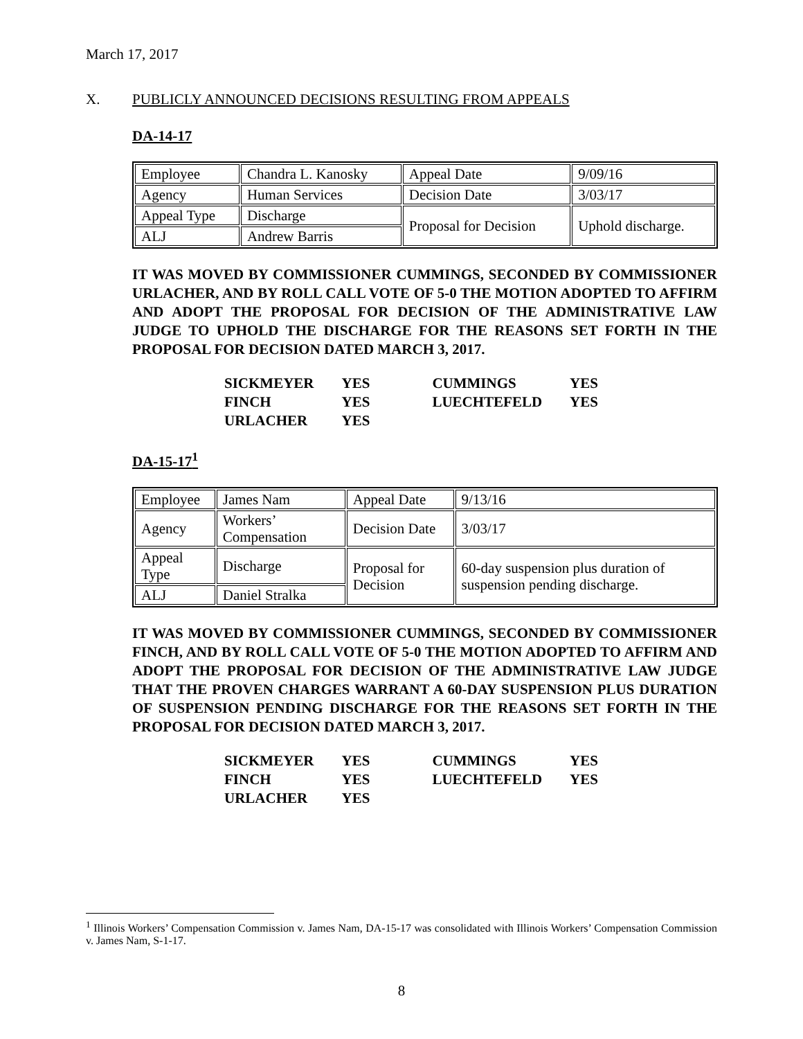March 17, 2017
X. PUBLICLY ANNOUNCED DECISIONS RESULTING FROM APPEALS
DA-14-17
| Employee | Chandra L. Kanosky | Appeal Date | 9/09/16 |
| Agency | Human Services | Decision Date | 3/03/17 |
| Appeal Type | Discharge | Proposal for Decision | Uphold discharge. |
| ALJ | Andrew Barris | | |
IT WAS MOVED BY COMMISSIONER CUMMINGS, SECONDED BY COMMISSIONER URLACHER, AND BY ROLL CALL VOTE OF 5-0 THE MOTION ADOPTED TO AFFIRM AND ADOPT THE PROPOSAL FOR DECISION OF THE ADMINISTRATIVE LAW JUDGE TO UPHOLD THE DISCHARGE FOR THE REASONS SET FORTH IN THE PROPOSAL FOR DECISION DATED MARCH 3, 2017.
| SICKMEYER | YES | CUMMINGS | YES |
| FINCH | YES | LUECHTEFELD | YES |
| URLACHER | YES | | |
DA-15-17<sup>1</sup>
| Employee | James Nam | Appeal Date | 9/13/16 |
| Agency | Workers’ Compensation | Decision Date | 3/03/17 |
| Appeal Type | Discharge | Proposal for Decision | 60-day suspension plus duration of suspension pending discharge. |
| ALJ | Daniel Stralka | | |
IT WAS MOVED BY COMMISSIONER CUMMINGS, SECONDED BY COMMISSIONER FINCH, AND BY ROLL CALL VOTE OF 5-0 THE MOTION ADOPTED TO AFFIRM AND ADOPT THE PROPOSAL FOR DECISION OF THE ADMINISTRATIVE LAW JUDGE THAT THE PROVEN CHARGES WARRANT A 60-DAY SUSPENSION PLUS DURATION OF SUSPENSION PENDING DISCHARGE FOR THE REASONS SET FORTH IN THE PROPOSAL FOR DECISION DATED MARCH 3, 2017.
| SICKMEYER | YES | CUMMINGS | YES |
| FINCH | YES | LUECHTEFELD | YES |
| URLACHER | YES | | |
<sup>1</sup> Illinois Workers’ Compensation Commission v. James Nam, DA-15-17 was consolidated with Illinois Workers’ Compensation Commission v. James Nam, S-1-17.
8